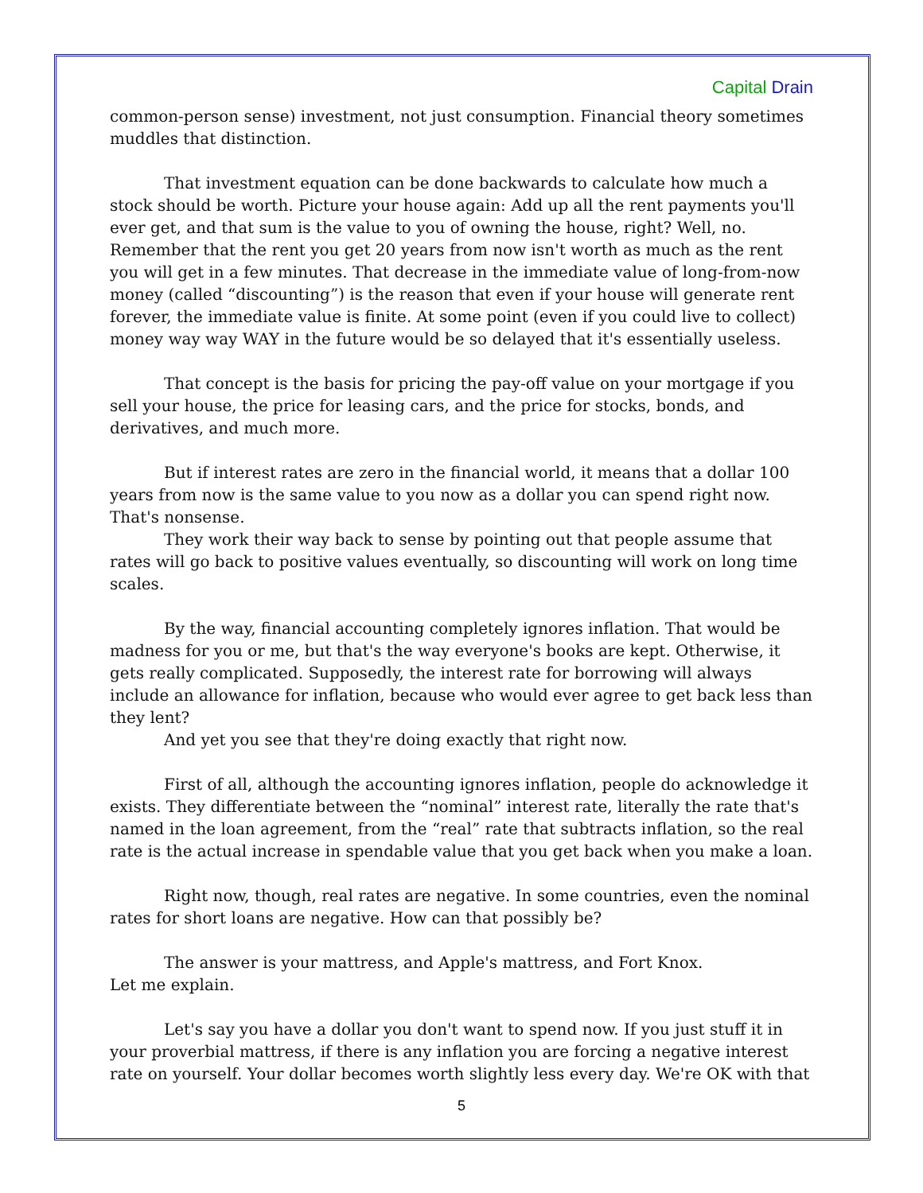Capital Drain
common-person sense) investment, not just consumption. Financial theory sometimes muddles that distinction.
That investment equation can be done backwards to calculate how much a stock should be worth. Picture your house again: Add up all the rent payments you'll ever get, and that sum is the value to you of owning the house, right? Well, no. Remember that the rent you get 20 years from now isn't worth as much as the rent you will get in a few minutes. That decrease in the immediate value of long-from-now money (called “discounting”) is the reason that even if your house will generate rent forever, the immediate value is finite. At some point (even if you could live to collect) money way way WAY in the future would be so delayed that it's essentially useless.
That concept is the basis for pricing the pay-off value on your mortgage if you sell your house, the price for leasing cars, and the price for stocks, bonds, and derivatives, and much more.
But if interest rates are zero in the financial world, it means that a dollar 100 years from now is the same value to you now as a dollar you can spend right now. That's nonsense.
They work their way back to sense by pointing out that people assume that rates will go back to positive values eventually, so discounting will work on long time scales.
By the way, financial accounting completely ignores inflation. That would be madness for you or me, but that's the way everyone's books are kept. Otherwise, it gets really complicated. Supposedly, the interest rate for borrowing will always include an allowance for inflation, because who would ever agree to get back less than they lent?
And yet you see that they're doing exactly that right now.
First of all, although the accounting ignores inflation, people do acknowledge it exists. They differentiate between the “nominal” interest rate, literally the rate that's named in the loan agreement, from the “real” rate that subtracts inflation, so the real rate is the actual increase in spendable value that you get back when you make a loan.
Right now, though, real rates are negative. In some countries, even the nominal rates for short loans are negative. How can that possibly be?
The answer is your mattress, and Apple's mattress, and Fort Knox.
Let me explain.
Let's say you have a dollar you don't want to spend now. If you just stuff it in your proverbial mattress, if there is any inflation you are forcing a negative interest rate on yourself. Your dollar becomes worth slightly less every day. We're OK with that
5